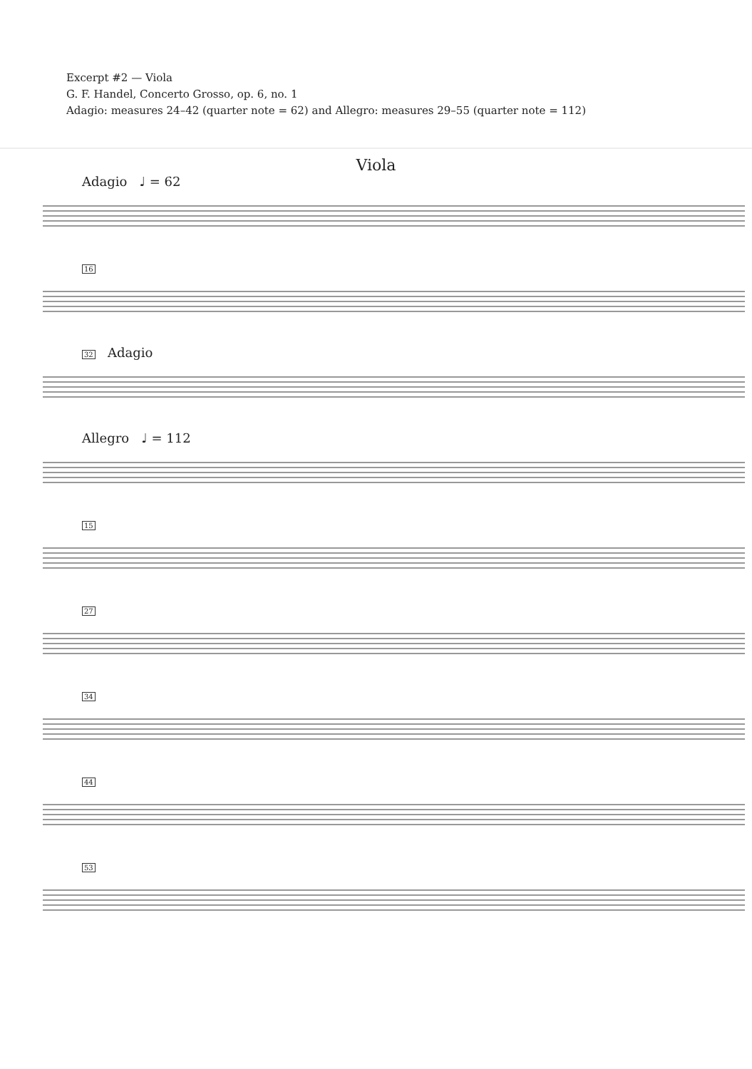Excerpt #2 — Viola
G. F. Handel, Concerto Grosso, op. 6, no. 1
Adagio: measures 24–42 (quarter note = 62) and Allegro: measures 29–55 (quarter note = 112)
Viola
Adagio ♩ = 62
16
32 Adagio
Allegro ♩ = 112
15
27
34
44
53